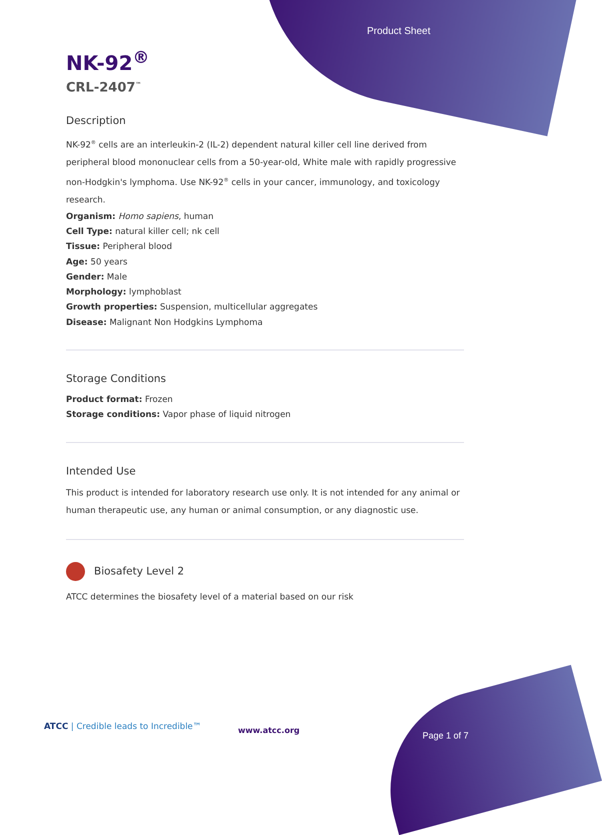Product Sheet
NK-92<sup>®</sup>
CRL-2407<sup>™</sup>
Description
NK-92<sup>®</sup> cells are an interleukin-2 (IL-2) dependent natural killer cell line derived from peripheral blood mononuclear cells from a 50-year-old, White male with rapidly progressive non-Hodgkin's lymphoma. Use NK-92<sup>®</sup> cells in your cancer, immunology, and toxicology research.
Organism: Homo sapiens, human
Cell Type: natural killer cell; nk cell
Tissue: Peripheral blood
Age: 50 years
Gender: Male
Morphology: lymphoblast
Growth properties: Suspension, multicellular aggregates
Disease: Malignant Non Hodgkins Lymphoma
Storage Conditions
Product format: Frozen
Storage conditions: Vapor phase of liquid nitrogen
Intended Use
This product is intended for laboratory research use only. It is not intended for any animal or human therapeutic use, any human or animal consumption, or any diagnostic use.
Biosafety Level 2
ATCC determines the biosafety level of a material based on our risk
ATCC | Credible leads to Incredible™
www.atcc.org
Page 1 of 7